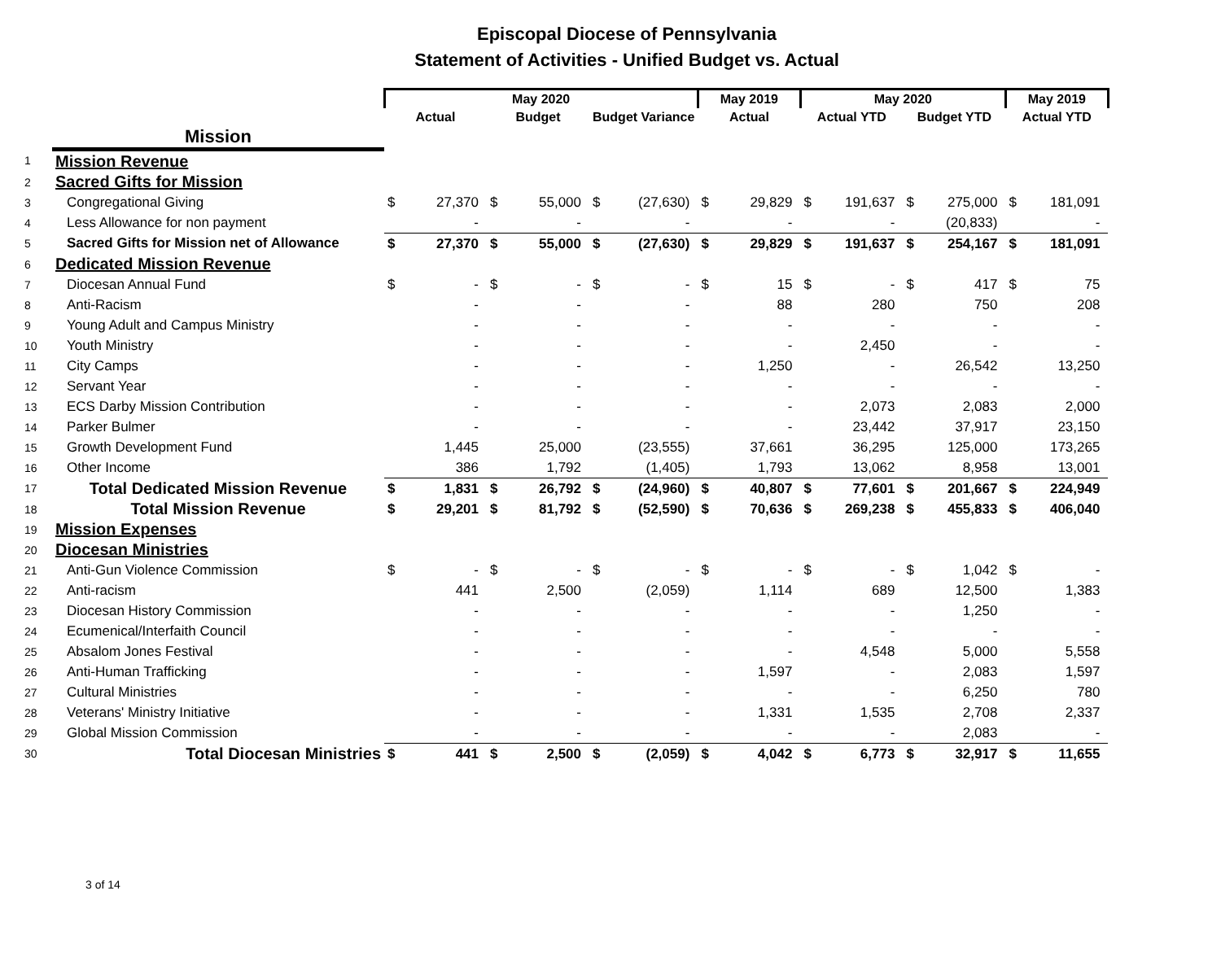Episcopal Diocese of Pennsylvania
Statement of Activities - Unified Budget vs. Actual
| | | May 2020 | | | | | | May 2019 | | May 2020 | | | | May 2019 | |
| --- | --- | --- | --- | --- | --- | --- | --- | --- | --- | --- | --- | --- | --- | --- | --- |
| | | Actual | | Budget | | Budget Variance | | Actual | | Actual YTD | | Budget YTD | | Actual YTD | |
| | Mission | | | | | | | | | | | | | | |
| 1 | Mission Revenue | | | | | | | | | | | | | | |
| 2 | Sacred Gifts for Mission | | | | | | | | | | | | | | |
| 3 | Congregational Giving | $ | 27,370 | $ | 55,000 | $ | (27,630) | $ | 29,829 | $ | 191,637 | $ | 275,000 | $ | 181,091 |
| 4 | Less Allowance for non payment | | - | | - | | - | | - | | - | | (20,833) | | - |
| 5 | Sacred Gifts for Mission net of Allowance | $ | 27,370 | $ | 55,000 | $ | (27,630) | $ | 29,829 | $ | 191,637 | $ | 254,167 | $ | 181,091 |
| 6 | Dedicated Mission Revenue | | | | | | | | | | | | | | |
| 7 | Diocesan Annual Fund | $ | - | $ | - | $ | - | $ | 15 | $ | - | $ | 417 | $ | 75 |
| 8 | Anti-Racism | | - | | - | | - | | 88 | | 280 | | 750 | | 208 |
| 9 | Young Adult and Campus Ministry | | - | | - | | - | | - | | - | | - | | - |
| 10 | Youth Ministry | | - | | - | | - | | - | | 2,450 | | - | | - |
| 11 | City Camps | | - | | - | | - | | 1,250 | | - | | 26,542 | | 13,250 |
| 12 | Servant Year | | - | | - | | - | | - | | - | | - | | - |
| 13 | ECS Darby Mission Contribution | | - | | - | | - | | - | | 2,073 | | 2,083 | | 2,000 |
| 14 | Parker Bulmer | | - | | - | | - | | - | | 23,442 | | 37,917 | | 23,150 |
| 15 | Growth Development Fund | | 1,445 | | 25,000 | | (23,555) | | 37,661 | | 36,295 | | 125,000 | | 173,265 |
| 16 | Other Income | | 386 | | 1,792 | | (1,405) | | 1,793 | | 13,062 | | 8,958 | | 13,001 |
| 17 | Total Dedicated Mission Revenue | $ | 1,831 | $ | 26,792 | $ | (24,960) | $ | 40,807 | $ | 77,601 | $ | 201,667 | $ | 224,949 |
| 18 | Total Mission Revenue | $ | 29,201 | $ | 81,792 | $ | (52,590) | $ | 70,636 | $ | 269,238 | $ | 455,833 | $ | 406,040 |
| 19 | Mission Expenses | | | | | | | | | | | | | | |
| 20 | Diocesan Ministries | | | | | | | | | | | | | | |
| 21 | Anti-Gun Violence Commission | $ | - | $ | - | $ | - | $ | - | $ | - | $ | 1,042 | $ | - |
| 22 | Anti-racism | | 441 | | 2,500 | | (2,059) | | 1,114 | | 689 | | 12,500 | | 1,383 |
| 23 | Diocesan History Commission | | - | | - | | - | | - | | - | | 1,250 | | - |
| 24 | Ecumenical/Interfaith Council | | - | | - | | - | | - | | - | | - | | - |
| 25 | Absalom Jones Festival | | - | | - | | - | | - | | 4,548 | | 5,000 | | 5,558 |
| 26 | Anti-Human Trafficking | | - | | - | | - | | 1,597 | | - | | 2,083 | | 1,597 |
| 27 | Cultural Ministries | | - | | - | | - | | - | | - | | 6,250 | | 780 |
| 28 | Veterans' Ministry Initiative | | - | | - | | - | | 1,331 | | 1,535 | | 2,708 | | 2,337 |
| 29 | Global Mission Commission | | - | | - | | - | | - | | - | | 2,083 | | - |
| 30 | Total Diocesan Ministries | $ | 441 | $ | 2,500 | $ | (2,059) | $ | 4,042 | $ | 6,773 | $ | 32,917 | $ | 11,655 |
3 of 14